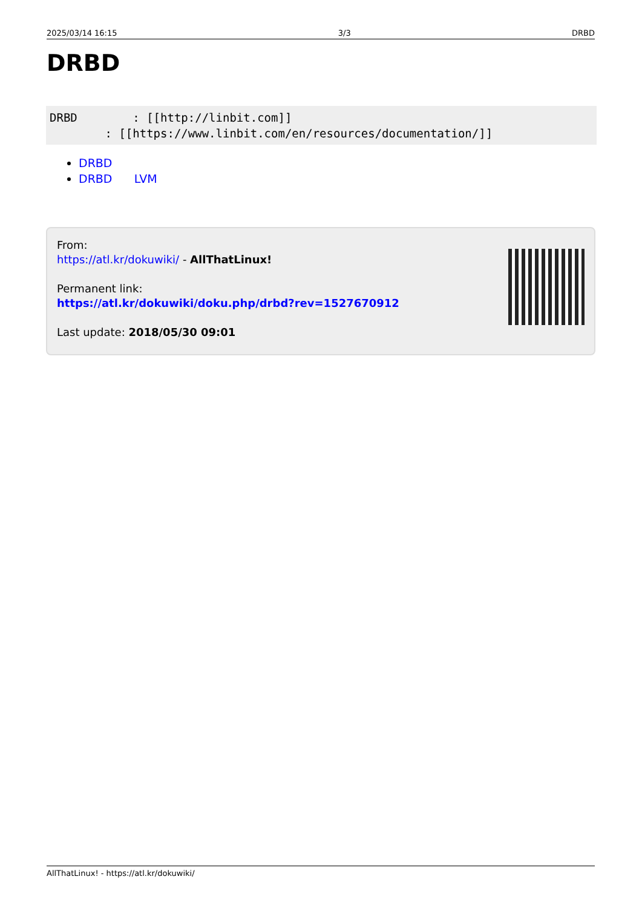2025/03/14 16:15 3/3 DRBD
DRBD
DRBD        : [[http://linbit.com]]
        : [[https://www.linbit.com/en/resources/documentation/]]
DRBD
DRBD LVM
From:
https://atl.kr/dokuwiki/ - AllThatLinux!
Permanent link:
https://atl.kr/dokuwiki/doku.php/drbd?rev=1527670912
Last update: 2018/05/30 09:01
AllThatLinux! - https://atl.kr/dokuwiki/